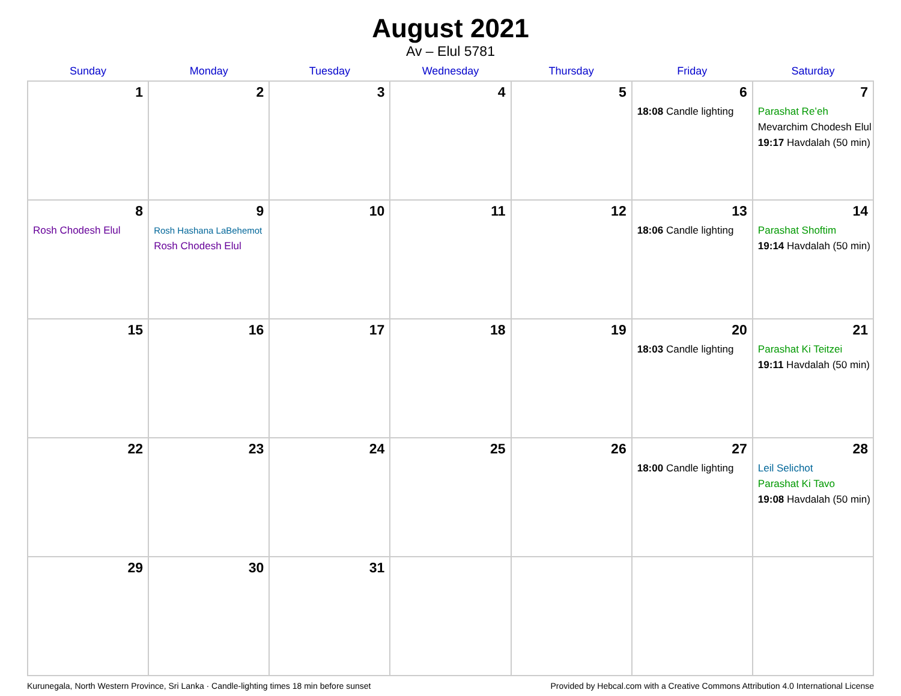August 2021
Av – Elul 5781
| Sunday | Monday | Tuesday | Wednesday | Thursday | Friday | Saturday |
| --- | --- | --- | --- | --- | --- | --- |
| 1 | 2 | 3 | 4 | 5 | 6 18:08 Candle lighting | 7 Parashat Re’eh Mevarchim Chodesh Elul 19:17 Havdalah (50 min) |
| 8 Rosh Chodesh Elul | 9 Rosh Hashana LaBehemot Rosh Chodesh Elul | 10 | 11 | 12 | 13 18:06 Candle lighting | 14 Parashat Shoftim 19:14 Havdalah (50 min) |
| 15 | 16 | 17 | 18 | 19 | 20 18:03 Candle lighting | 21 Parashat Ki Teitzei 19:11 Havdalah (50 min) |
| 22 | 23 | 24 | 25 | 26 | 27 18:00 Candle lighting | 28 Leil Selichot Parashat Ki Tavo 19:08 Havdalah (50 min) |
| 29 | 30 | 31 | | | | |
Kurunegala, North Western Province, Sri Lanka · Candle-lighting times 18 min before sunset Provided by Hebcal.com with a Creative Commons Attribution 4.0 International License